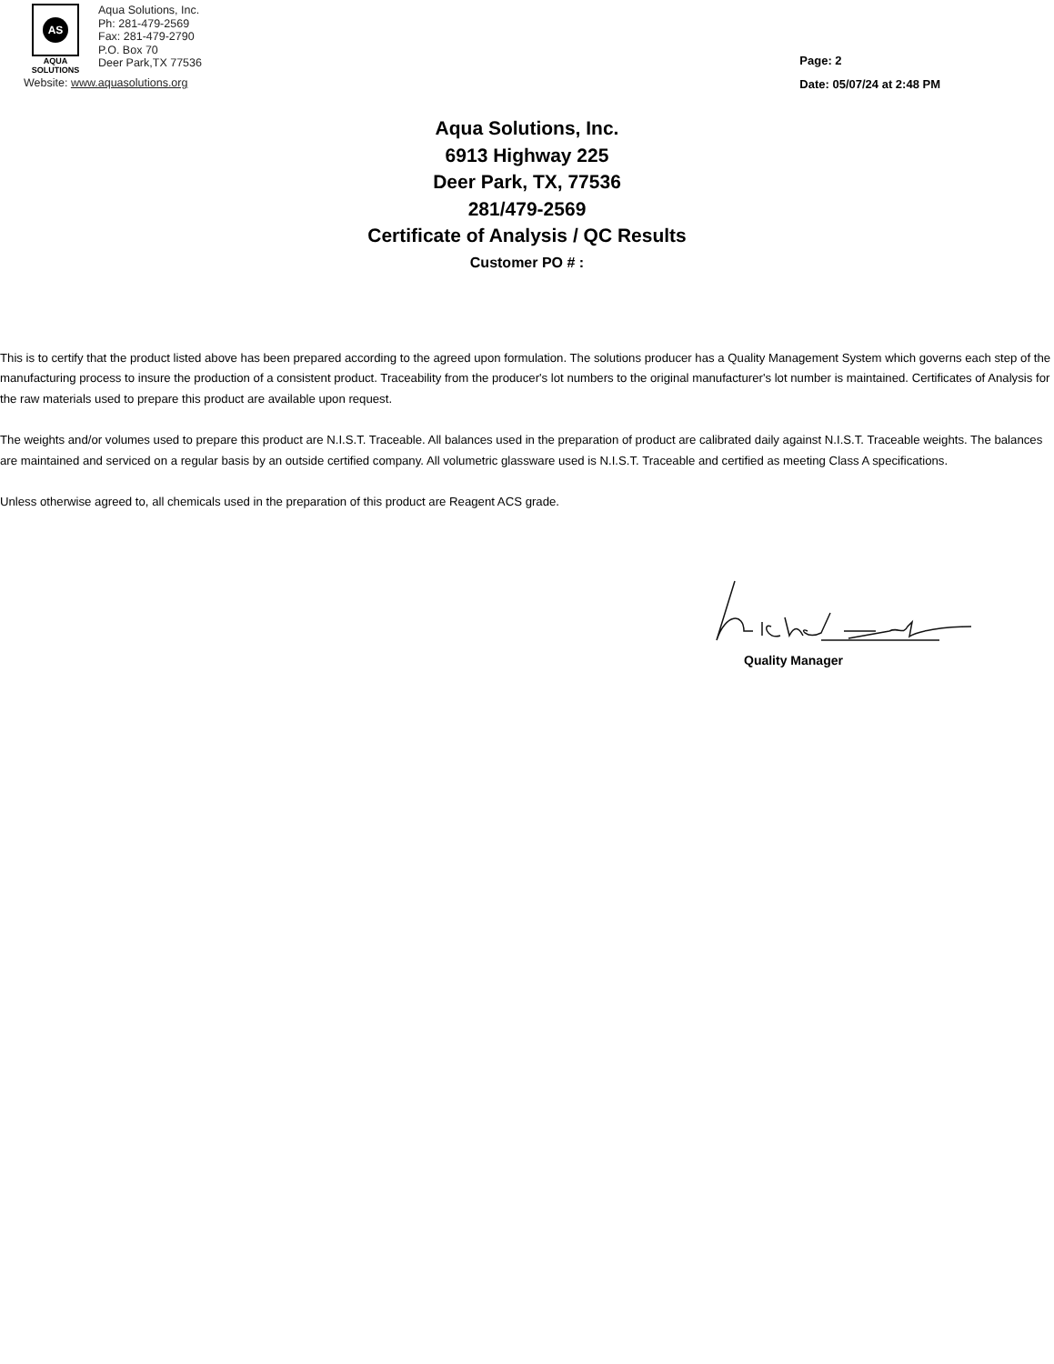AS
AQUA
SOLUTIONS
Aqua Solutions, Inc.
Ph: 281-479-2569
Fax: 281-479-2790
P.O. Box 70
Deer Park,TX 77536
Website: www.aquasolutions.org
Page: 2
Date: 05/07/24 at 2:48 PM
Aqua Solutions, Inc.
6913 Highway 225
Deer Park, TX, 77536
281/479-2569
Certificate of Analysis / QC Results
Customer PO # :
This is to certify that the product listed above has been prepared according to the agreed upon formulation. The solutions producer has a Quality Management System which governs each step of the manufacturing process to insure the production of a consistent product. Traceability from the producer's lot numbers to the original manufacturer's lot number is maintained. Certificates of Analysis for the raw materials used to prepare this product are available upon request.
The weights and/or volumes used to prepare this product are N.I.S.T. Traceable. All balances used in the preparation of product are calibrated daily against N.I.S.T. Traceable weights. The balances are maintained and serviced on a regular basis by an outside certified company. All volumetric glassware used is N.I.S.T. Traceable and certified as meeting Class A specifications.
Unless otherwise agreed to, all chemicals used in the preparation of this product are Reagent ACS grade.
Quality Manager